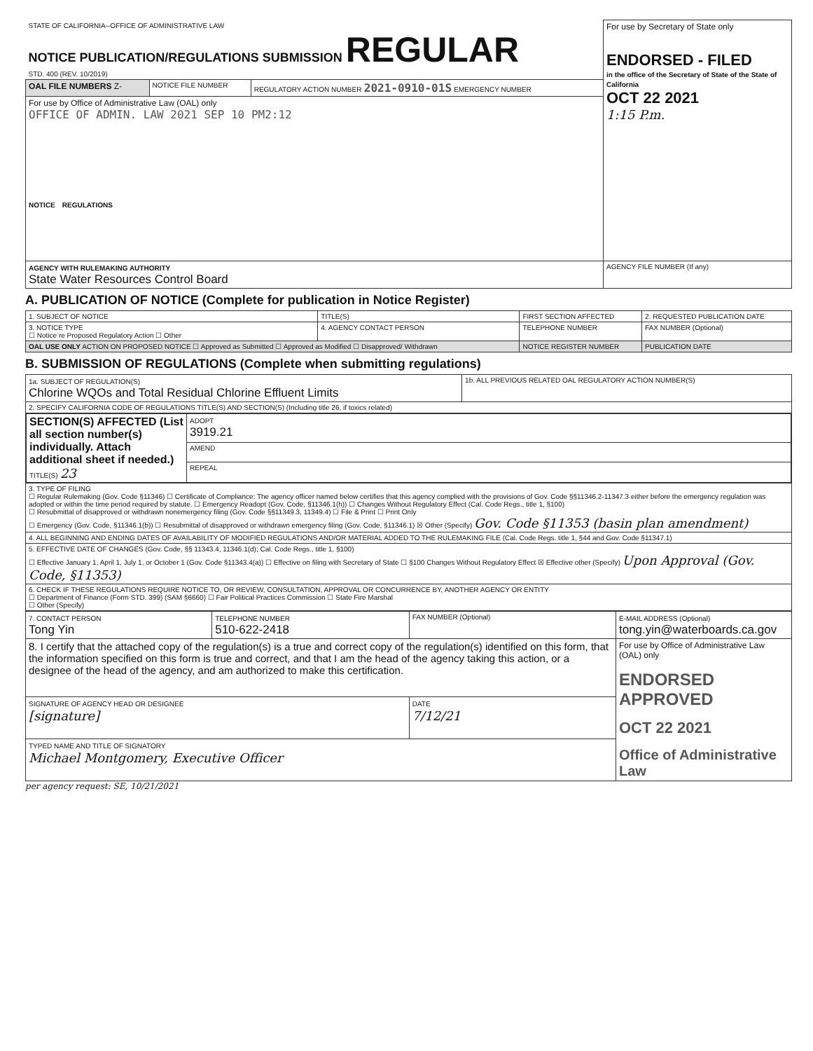| STATE OF CALIFORNIA--OFFICE OF ADMINISTRATIVE LAW NOTICE PUBLICATION/REGULATIONS SUBMISSION REGULAR STD. 400 (REV. 10/2019) | | | For use by Secretary of State only ENDORSED - FILED in the office of the Secretary of State of the State of California OCT 22 2021 1:15 P.m. |
| OAL FILE NUMBERS Z- | NOTICE FILE NUMBER | REGULATORY ACTION NUMBER 2021-0910-01S EMERGENCY NUMBER | |
| For use by Office of Administrative Law (OAL) only OFFICE OF ADMIN. LAW 2021 SEP 10 PM2:12 NOTICE REGULATIONS | | | |
| AGENCY WITH RULEMAKING AUTHORITY State Water Resources Control Board | | | AGENCY FILE NUMBER (If any) |
A. PUBLICATION OF NOTICE (Complete for publication in Notice Register)
| 1. SUBJECT OF NOTICE | TITLE(S) | FIRST SECTION AFFECTED | 2. REQUESTED PUBLICATION DATE |
| 3. NOTICE TYPE ☐ Notice re Proposed Regulatory Action ☐ Other | 4. AGENCY CONTACT PERSON | TELEPHONE NUMBER | FAX NUMBER (Optional) |
| OAL USE ONLY ACTION ON PROPOSED NOTICE ☐ Approved as Submitted ☐ Approved as Modified ☐ Disapproved/ Withdrawn | | NOTICE REGISTER NUMBER | PUBLICATION DATE |
B. SUBMISSION OF REGULATIONS (Complete when submitting regulations)
| 1a. SUBJECT OF REGULATION(S) Chlorine WQOs and Total Residual Chlorine Effluent Limits | 1b. ALL PREVIOUS RELATED OAL REGULATORY ACTION NUMBER(S) |
| 2. SPECIFY CALIFORNIA CODE OF REGULATIONS TITLE(S) AND SECTION(S) (Including title 26, if toxics related) | |
| / SECTION(S) AFFECTED (List all section number(s) individually. Attach additional sheet if needed.) TITLE(S) 23 / ADOPT 3919.21 / / / AMEND / / / REPEAL / | |
| 3. TYPE OF FILING ☐ Regular Rulemaking (Gov. Code §11346) ☐ Certificate of Compliance: The agency officer named below certifies that this agency complied with the provisions of Gov. Code §§11346.2-11347.3 either before the emergency regulation was adopted or within the time period required by statute. ☐ Emergency Readopt (Gov. Code, §11346.1(h)) ☐ Changes Without Regulatory Effect (Cal. Code Regs., title 1, §100) ☐ Resubmittal of disapproved or withdrawn nonemergency filing (Gov. Code §§11349.3, 11349.4) ☐ File & Print ☐ Print Only ☐ Emergency (Gov. Code, §11346.1(b)) ☐ Resubmittal of disapproved or withdrawn emergency filing (Gov. Code, §11346.1) ☒ Other (Specify) Gov. Code §11353 (basin plan amendment) | |
| 4. ALL BEGINNING AND ENDING DATES OF AVAILABILITY OF MODIFIED REGULATIONS AND/OR MATERIAL ADDED TO THE RULEMAKING FILE (Cal. Code Regs. title 1, §44 and Gov. Code §11347.1) | |
| 5. EFFECTIVE DATE OF CHANGES (Gov. Code, §§ 11343.4, 11346.1(d); Cal. Code Regs., title 1, §100) ☐ Effective January 1, April 1, July 1, or October 1 (Gov. Code §11343.4(a)) ☐ Effective on filing with Secretary of State ☐ §100 Changes Without Regulatory Effect ☒ Effective other (Specify) Upon Approval (Gov. Code, §11353) | |
| 6. CHECK IF THESE REGULATIONS REQUIRE NOTICE TO, OR REVIEW, CONSULTATION, APPROVAL OR CONCURRENCE BY, ANOTHER AGENCY OR ENTITY ☐ Department of Finance (Form STD. 399) (SAM §6660) ☐ Fair Political Practices Commission ☐ State Fire Marshal ☐ Other (Specify) | |
| 7. CONTACT PERSON Tong Yin | TELEPHONE NUMBER 510-622-2418 | FAX NUMBER (Optional) | E-MAIL ADDRESS (Optional) tong.yin@waterboards.ca.gov |
| 8. I certify that the attached copy of the regulation(s) is a true and correct copy of the regulation(s) identified on this form, that the information specified on this form is true and correct, and that I am the head of the agency taking this action, or a designee of the head of the agency, and am authorized to make this certification. | | | For use by Office of Administrative Law (OAL) only ENDORSED APPROVED OCT 22 2021 Office of Administrative Law |
| SIGNATURE OF AGENCY HEAD OR DESIGNEE [signature] | | DATE 7/12/21 | |
| TYPED NAME AND TITLE OF SIGNATORY Michael Montgomery, Executive Officer | | | |
per agency request: SE, 10/21/2021